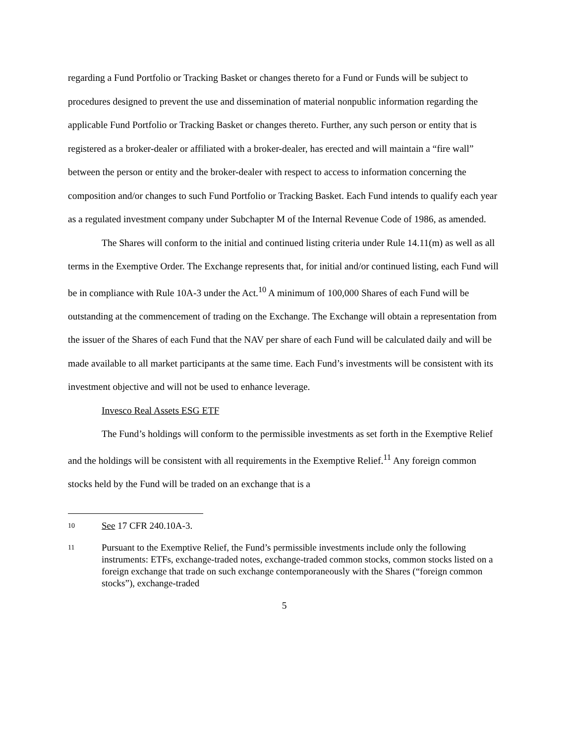regarding a Fund Portfolio or Tracking Basket or changes thereto for a Fund or Funds will be subject to procedures designed to prevent the use and dissemination of material nonpublic information regarding the applicable Fund Portfolio or Tracking Basket or changes thereto. Further, any such person or entity that is registered as a broker-dealer or affiliated with a broker-dealer, has erected and will maintain a “fire wall” between the person or entity and the broker-dealer with respect to access to information concerning the composition and/or changes to such Fund Portfolio or Tracking Basket. Each Fund intends to qualify each year as a regulated investment company under Subchapter M of the Internal Revenue Code of 1986, as amended.
The Shares will conform to the initial and continued listing criteria under Rule 14.11(m) as well as all terms in the Exemptive Order. The Exchange represents that, for initial and/or continued listing, each Fund will be in compliance with Rule 10A-3 under the Act.<sup>10</sup> A minimum of 100,000 Shares of each Fund will be outstanding at the commencement of trading on the Exchange. The Exchange will obtain a representation from the issuer of the Shares of each Fund that the NAV per share of each Fund will be calculated daily and will be made available to all market participants at the same time. Each Fund’s investments will be consistent with its investment objective and will not be used to enhance leverage.
Invesco Real Assets ESG ETF
The Fund’s holdings will conform to the permissible investments as set forth in the Exemptive Relief and the holdings will be consistent with all requirements in the Exemptive Relief.<sup>11</sup> Any foreign common stocks held by the Fund will be traded on an exchange that is a
10 See 17 CFR 240.10A-3.
11 Pursuant to the Exemptive Relief, the Fund’s permissible investments include only the following instruments: ETFs, exchange-traded notes, exchange-traded common stocks, common stocks listed on a foreign exchange that trade on such exchange contemporaneously with the Shares (“foreign common stocks”), exchange-traded
5